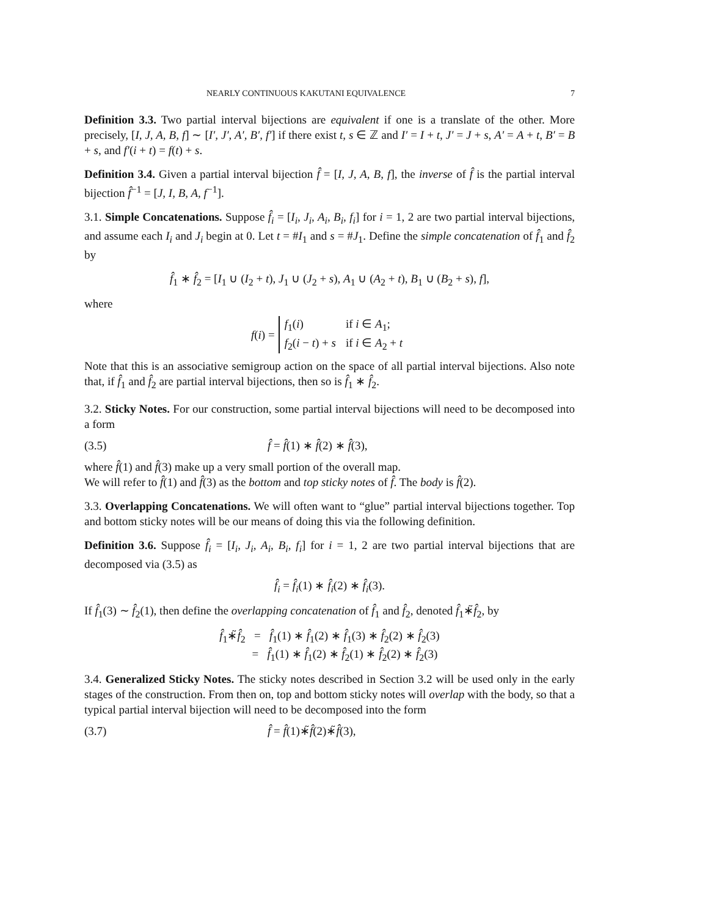NEARLY CONTINUOUS KAKUTANI EQUIVALENCE 7
Definition 3.3. Two partial interval bijections are equivalent if one is a translate of the other. More precisely, [I, J, A, B, f] ∼ [I′, J′, A′, B′, f′] if there exist t, s ∈ ℤ and I′ = I + t, J′ = J + s, A′ = A + t, B′ = B + s, and f′(i + t) = f(t) + s.
Definition 3.4. Given a partial interval bijection f̂ = [I, J, A, B, f], the inverse of f̂ is the partial interval bijection f̂<sup>−1</sup> = [J, I, B, A, f<sup>−1</sup>].
3.1. Simple Concatenations. Suppose f̂<sub>i</sub> = [I<sub>i</sub>, J<sub>i</sub>, A<sub>i</sub>, B<sub>i</sub>, f<sub>i</sub>] for i = 1, 2 are two partial interval bijections, and assume each I<sub>i</sub> and J<sub>i</sub> begin at 0. Let t = #I<sub>1</sub> and s = #J<sub>1</sub>. Define the simple concatenation of f̂<sub>1</sub> and f̂<sub>2</sub> by
f̂<sub>1</sub> ∗ f̂<sub>2</sub> = [I<sub>1</sub> ∪ (I<sub>2</sub> + t), J<sub>1</sub> ∪ (J<sub>2</sub> + s), A<sub>1</sub> ∪ (A<sub>2</sub> + t), B<sub>1</sub> ∪ (B<sub>2</sub> + s), f],
where
f(i) =
| f<sub>1</sub>( i ) | if i ∈ A<sub>1</sub>; |
| f<sub>2</sub>( i − t ) + s | if i ∈ A<sub>2</sub> + t |
Note that this is an associative semigroup action on the space of all partial interval bijections. Also note that, if f̂<sub>1</sub> and f̂<sub>2</sub> are partial interval bijections, then so is f̂<sub>1</sub> ∗ f̂<sub>2</sub>.
3.2. Sticky Notes. For our construction, some partial interval bijections will need to be decomposed into a form
(3.5) f̂ = f̂(1) ∗ f̂(2) ∗ f̂(3),
where f̂(1) and f̂(3) make up a very small portion of the overall map.
We will refer to f̂(1) and f̂(3) as the bottom and top sticky notes of f̂. The body is f̂(2).
3.3. Overlapping Concatenations. We will often want to “glue” partial interval bijections together. Top and bottom sticky notes will be our means of doing this via the following definition.
Definition 3.6. Suppose f̂<sub>i</sub> = [I<sub>i</sub>, J<sub>i</sub>, A<sub>i</sub>, B<sub>i</sub>, f<sub>i</sub>] for i = 1, 2 are two partial interval bijections that are decomposed via (3.5) as
f̂<sub>i</sub> = f̂<sub>i</sub>(1) ∗ f̂<sub>i</sub>(2) ∗ f̂<sub>i</sub>(3).
If f̂<sub>1</sub>(3) ∼ f̂<sub>2</sub>(1), then define the overlapping concatenation of f̂<sub>1</sub> and f̂<sub>2</sub>, denoted f̂<sub>1</sub>∗̃f̂<sub>2</sub>, by
f̂<sub>1</sub>∗̃f̂<sub>2</sub> = f̂<sub>1</sub>(1) ∗ f̂<sub>1</sub>(2) ∗ f̂<sub>1</sub>(3) ∗ f̂<sub>2</sub>(2) ∗ f̂<sub>2</sub>(3)
= f̂<sub>1</sub>(1) ∗ f̂<sub>1</sub>(2) ∗ f̂<sub>2</sub>(1) ∗ f̂<sub>2</sub>(2) ∗ f̂<sub>2</sub>(3)
3.4. Generalized Sticky Notes. The sticky notes described in Section 3.2 will be used only in the early stages of the construction. From then on, top and bottom sticky notes will overlap with the body, so that a typical partial interval bijection will need to be decomposed into the form
(3.7) f̂ = f̂(1)∗̃f̂(2)∗̃f̂(3),